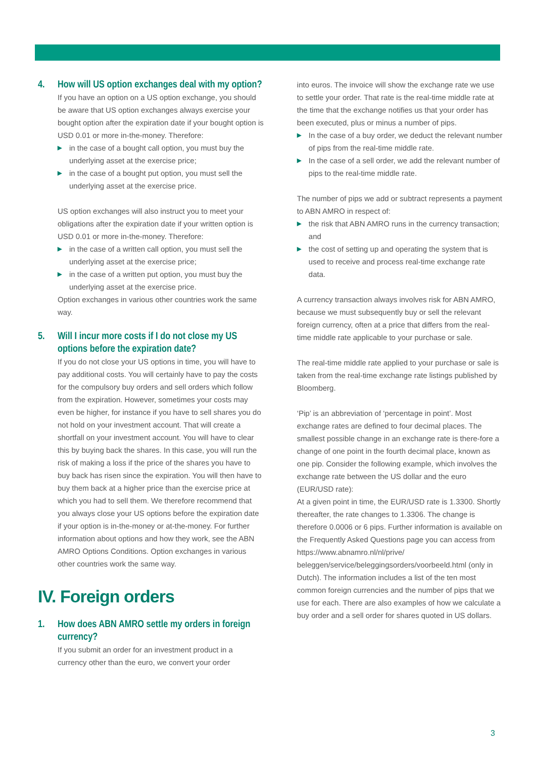4. How will US option exchanges deal with my option?
If you have an option on a US option exchange, you should be aware that US option exchanges always exercise your bought option after the expiration date if your bought option is USD 0.01 or more in-the-money. Therefore:
▶ in the case of a bought call option, you must buy the underlying asset at the exercise price;
▶ in the case of a bought put option, you must sell the underlying asset at the exercise price.
US option exchanges will also instruct you to meet your obligations after the expiration date if your written option is USD 0.01 or more in-the-money. Therefore:
▶ in the case of a written call option, you must sell the underlying asset at the exercise price;
▶ in the case of a written put option, you must buy the underlying asset at the exercise price.
Option exchanges in various other countries work the same way.
5. Will I incur more costs if I do not close my US options before the expiration date?
If you do not close your US options in time, you will have to pay additional costs. You will certainly have to pay the costs for the compulsory buy orders and sell orders which follow from the expiration. However, sometimes your costs may even be higher, for instance if you have to sell shares you do not hold on your investment account. That will create a shortfall on your investment account. You will have to clear this by buying back the shares. In this case, you will run the risk of making a loss if the price of the shares you have to buy back has risen since the expiration. You will then have to buy them back at a higher price than the exercise price at which you had to sell them. We therefore recommend that you always close your US options before the expiration date if your option is in-the-money or at-the-money. For further information about options and how they work, see the ABN AMRO Options Conditions. Option exchanges in various other countries work the same way.
IV. Foreign orders
1. How does ABN AMRO settle my orders in foreign currency?
If you submit an order for an investment product in a currency other than the euro, we convert your order
into euros. The invoice will show the exchange rate we use to settle your order. That rate is the real-time middle rate at the time that the exchange notifies us that your order has been executed, plus or minus a number of pips.
▶ In the case of a buy order, we deduct the relevant number of pips from the real-time middle rate.
▶ In the case of a sell order, we add the relevant number of pips to the real-time middle rate.
The number of pips we add or subtract represents a payment to ABN AMRO in respect of:
▶ the risk that ABN AMRO runs in the currency transaction; and
▶ the cost of setting up and operating the system that is used to receive and process real-time exchange rate data.
A currency transaction always involves risk for ABN AMRO, because we must subsequently buy or sell the relevant foreign currency, often at a price that differs from the real-time middle rate applicable to your purchase or sale.
The real-time middle rate applied to your purchase or sale is taken from the real-time exchange rate listings published by Bloomberg.
‘Pip’ is an abbreviation of ‘percentage in point’. Most exchange rates are defined to four decimal places. The smallest possible change in an exchange rate is there-fore a change of one point in the fourth decimal place, known as one pip. Consider the following example, which involves the exchange rate between the US dollar and the euro (EUR/USD rate):
At a given point in time, the EUR/USD rate is 1.3300. Shortly thereafter, the rate changes to 1.3306. The change is therefore 0.0006 or 6 pips. Further information is available on the Frequently Asked Questions page you can access from https://www.abnamro.nl/nl/prive/ beleggen/service/beleggingsorders/voorbeeld.html (only in Dutch). The information includes a list of the ten most common foreign currencies and the number of pips that we use for each. There are also examples of how we calculate a buy order and a sell order for shares quoted in US dollars.
3